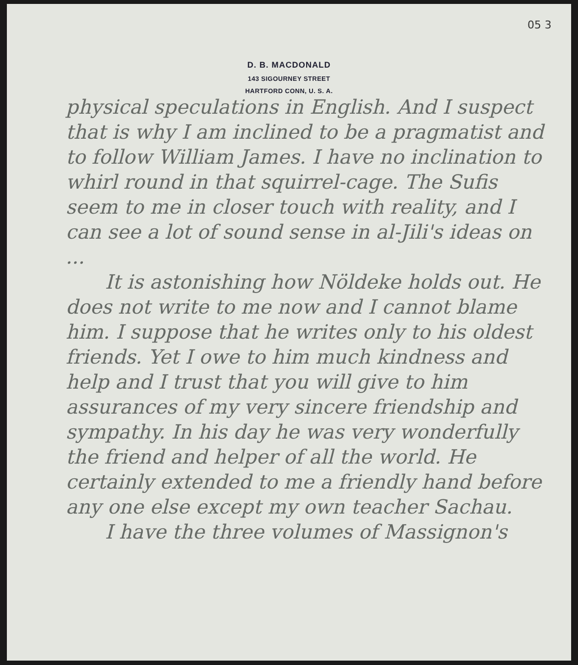05 3
D. B. MACDONALD
143 SIGOURNEY STREET
HARTFORD CONN, U. S. A.
physical speculations in English. And I suspect that is why I am inclined to be a pragmatist and to follow William James. I have no inclination to whirl round in that squirrel-cage. The Sufis seem to me in closer touch with reality, and I can see a lot of sound sense in al-Jili's ideas on ...
It is astonishing how Nöldeke holds out. He does not write to me now and I cannot blame him. I suppose that he writes only to his oldest friends. Yet I owe to him much kindness and help and I trust that you will give to him assurances of my very sincere friendship and sympathy. In his day he was very wonderfully the friend and helper of all the world. He certainly extended to me a friendly hand before any one else except my own teacher Sachau.
I have the three volumes of Massignon's